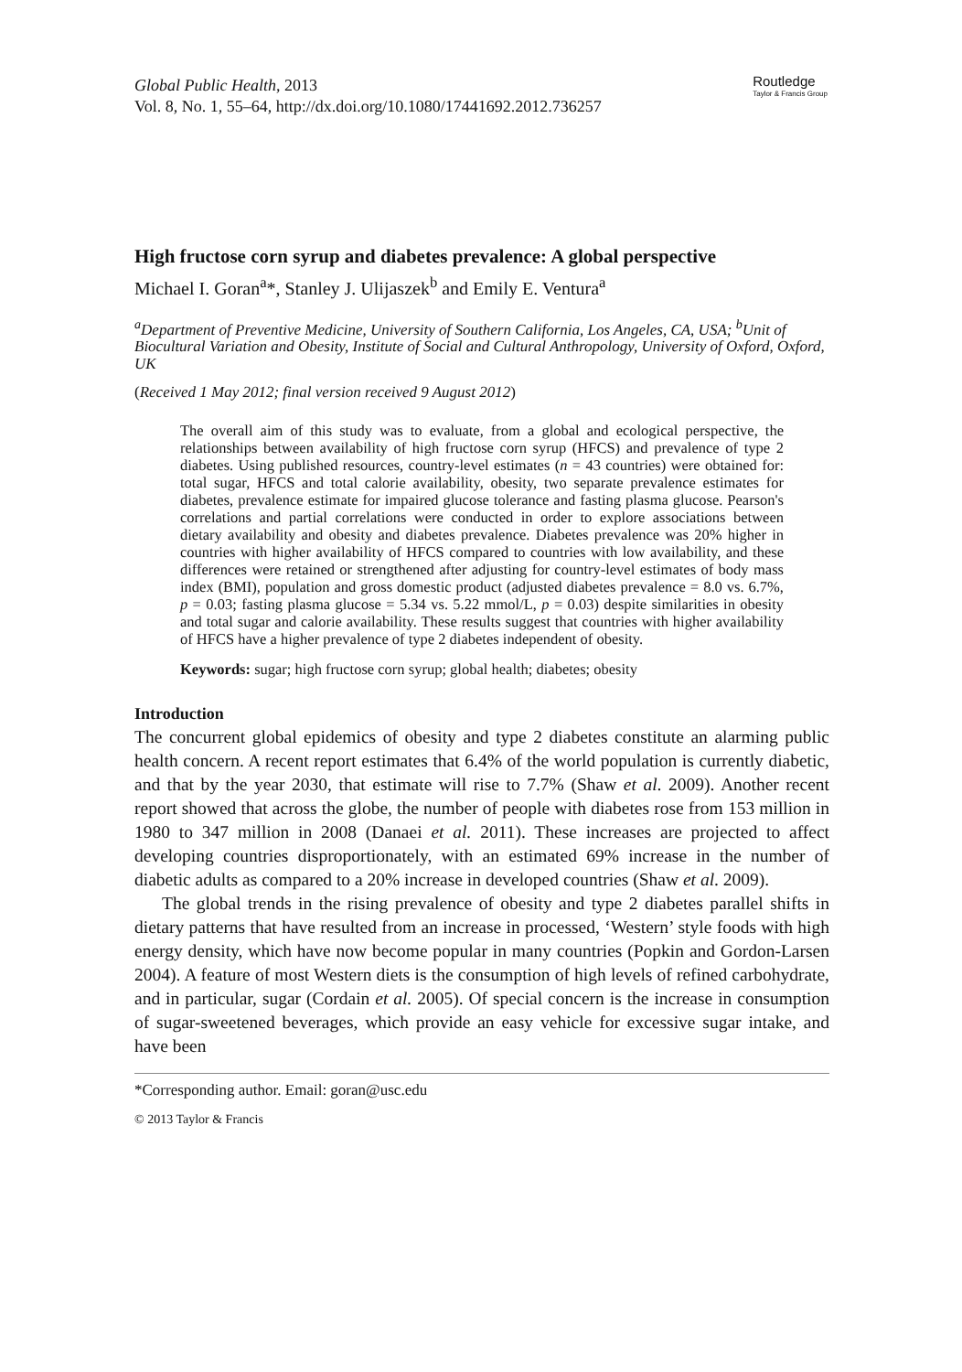Global Public Health, 2013
Vol. 8, No. 1, 55–64, http://dx.doi.org/10.1080/17441692.2012.736257
Routledge
Taylor & Francis Group
High fructose corn syrup and diabetes prevalence: A global perspective
Michael I. Goran<sup>a</sup>*, Stanley J. Ulijaszek<sup>b</sup> and Emily E. Ventura<sup>a</sup>
<sup>a</sup> Department of Preventive Medicine, University of Southern California, Los Angeles, CA, USA; <sup>b</sup>Unit of Biocultural Variation and Obesity, Institute of Social and Cultural Anthropology, University of Oxford, Oxford, UK
(Received 1 May 2012; final version received 9 August 2012)
The overall aim of this study was to evaluate, from a global and ecological perspective, the relationships between availability of high fructose corn syrup (HFCS) and prevalence of type 2 diabetes. Using published resources, country-level estimates (n = 43 countries) were obtained for: total sugar, HFCS and total calorie availability, obesity, two separate prevalence estimates for diabetes, prevalence estimate for impaired glucose tolerance and fasting plasma glucose. Pearson's correlations and partial correlations were conducted in order to explore associations between dietary availability and obesity and diabetes prevalence. Diabetes prevalence was 20% higher in countries with higher availability of HFCS compared to countries with low availability, and these differences were retained or strengthened after adjusting for country-level estimates of body mass index (BMI), population and gross domestic product (adjusted diabetes prevalence = 8.0 vs. 6.7%, p = 0.03; fasting plasma glucose = 5.34 vs. 5.22 mmol/L, p = 0.03) despite similarities in obesity and total sugar and calorie availability. These results suggest that countries with higher availability of HFCS have a higher prevalence of type 2 diabetes independent of obesity.
Keywords: sugar; high fructose corn syrup; global health; diabetes; obesity
Introduction
The concurrent global epidemics of obesity and type 2 diabetes constitute an alarming public health concern. A recent report estimates that 6.4% of the world population is currently diabetic, and that by the year 2030, that estimate will rise to 7.7% (Shaw et al. 2009). Another recent report showed that across the globe, the number of people with diabetes rose from 153 million in 1980 to 347 million in 2008 (Danaei et al. 2011). These increases are projected to affect developing countries disproportionately, with an estimated 69% increase in the number of diabetic adults as compared to a 20% increase in developed countries (Shaw et al. 2009).
The global trends in the rising prevalence of obesity and type 2 diabetes parallel shifts in dietary patterns that have resulted from an increase in processed, ‘Western’ style foods with high energy density, which have now become popular in many countries (Popkin and Gordon-Larsen 2004). A feature of most Western diets is the consumption of high levels of refined carbohydrate, and in particular, sugar (Cordain et al. 2005). Of special concern is the increase in consumption of sugar-sweetened beverages, which provide an easy vehicle for excessive sugar intake, and have been
*Corresponding author. Email: goran@usc.edu
© 2013 Taylor & Francis